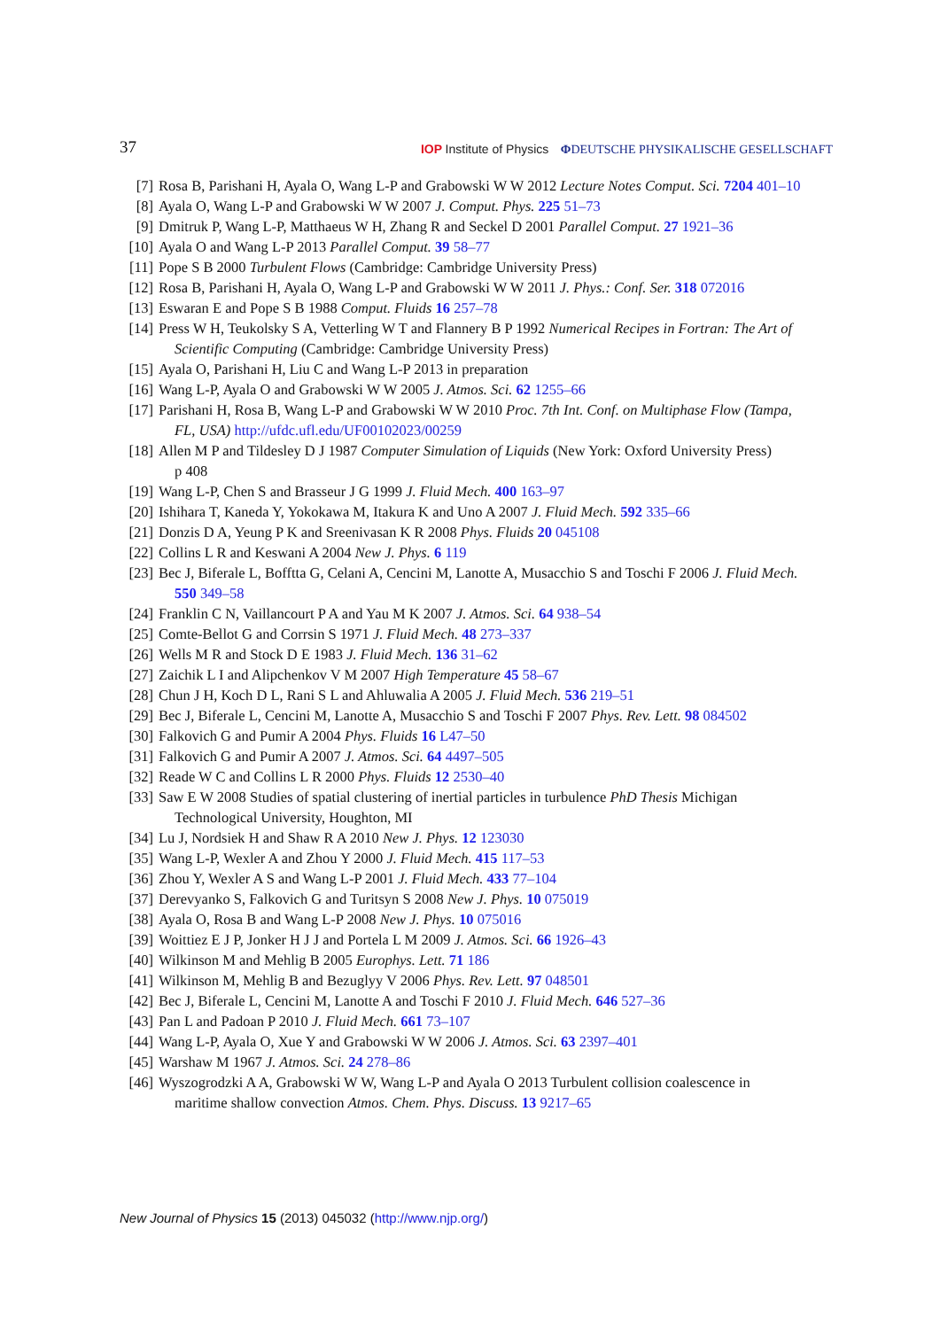37 IOP Institute of Physics ΦDEUTSCHE PHYSIKALISCHE GESELLSCHAFT
[7] Rosa B, Parishani H, Ayala O, Wang L-P and Grabowski W W 2012 Lecture Notes Comput. Sci. 7204 401–10
[8] Ayala O, Wang L-P and Grabowski W W 2007 J. Comput. Phys. 225 51–73
[9] Dmitruk P, Wang L-P, Matthaeus W H, Zhang R and Seckel D 2001 Parallel Comput. 27 1921–36
[10] Ayala O and Wang L-P 2013 Parallel Comput. 39 58–77
[11] Pope S B 2000 Turbulent Flows (Cambridge: Cambridge University Press)
[12] Rosa B, Parishani H, Ayala O, Wang L-P and Grabowski W W 2011 J. Phys.: Conf. Ser. 318 072016
[13] Eswaran E and Pope S B 1988 Comput. Fluids 16 257–78
[14] Press W H, Teukolsky S A, Vetterling W T and Flannery B P 1992 Numerical Recipes in Fortran: The Art of
Scientific Computing (Cambridge: Cambridge University Press)
[15] Ayala O, Parishani H, Liu C and Wang L-P 2013 in preparation
[16] Wang L-P, Ayala O and Grabowski W W 2005 J. Atmos. Sci. 62 1255–66
[17] Parishani H, Rosa B, Wang L-P and Grabowski W W 2010 Proc. 7th Int. Conf. on Multiphase Flow (Tampa,
FL, USA) http://ufdc.ufl.edu/UF00102023/00259
[18] Allen M P and Tildesley D J 1987 Computer Simulation of Liquids (New York: Oxford University Press)
p 408
[19] Wang L-P, Chen S and Brasseur J G 1999 J. Fluid Mech. 400 163–97
[20] Ishihara T, Kaneda Y, Yokokawa M, Itakura K and Uno A 2007 J. Fluid Mech. 592 335–66
[21] Donzis D A, Yeung P K and Sreenivasan K R 2008 Phys. Fluids 20 045108
[22] Collins L R and Keswani A 2004 New J. Phys. 6 119
[23] Bec J, Biferale L, Bofftta G, Celani A, Cencini M, Lanotte A, Musacchio S and Toschi F 2006 J. Fluid Mech.
550 349–58
[24] Franklin C N, Vaillancourt P A and Yau M K 2007 J. Atmos. Sci. 64 938–54
[25] Comte-Bellot G and Corrsin S 1971 J. Fluid Mech. 48 273–337
[26] Wells M R and Stock D E 1983 J. Fluid Mech. 136 31–62
[27] Zaichik L I and Alipchenkov V M 2007 High Temperature 45 58–67
[28] Chun J H, Koch D L, Rani S L and Ahluwalia A 2005 J. Fluid Mech. 536 219–51
[29] Bec J, Biferale L, Cencini M, Lanotte A, Musacchio S and Toschi F 2007 Phys. Rev. Lett. 98 084502
[30] Falkovich G and Pumir A 2004 Phys. Fluids 16 L47–50
[31] Falkovich G and Pumir A 2007 J. Atmos. Sci. 64 4497–505
[32] Reade W C and Collins L R 2000 Phys. Fluids 12 2530–40
[33] Saw E W 2008 Studies of spatial clustering of inertial particles in turbulence PhD Thesis Michigan
Technological University, Houghton, MI
[34] Lu J, Nordsiek H and Shaw R A 2010 New J. Phys. 12 123030
[35] Wang L-P, Wexler A and Zhou Y 2000 J. Fluid Mech. 415 117–53
[36] Zhou Y, Wexler A S and Wang L-P 2001 J. Fluid Mech. 433 77–104
[37] Derevyanko S, Falkovich G and Turitsyn S 2008 New J. Phys. 10 075019
[38] Ayala O, Rosa B and Wang L-P 2008 New J. Phys. 10 075016
[39] Woittiez E J P, Jonker H J J and Portela L M 2009 J. Atmos. Sci. 66 1926–43
[40] Wilkinson M and Mehlig B 2005 Europhys. Lett. 71 186
[41] Wilkinson M, Mehlig B and Bezuglyy V 2006 Phys. Rev. Lett. 97 048501
[42] Bec J, Biferale L, Cencini M, Lanotte A and Toschi F 2010 J. Fluid Mech. 646 527–36
[43] Pan L and Padoan P 2010 J. Fluid Mech. 661 73–107
[44] Wang L-P, Ayala O, Xue Y and Grabowski W W 2006 J. Atmos. Sci. 63 2397–401
[45] Warshaw M 1967 J. Atmos. Sci. 24 278–86
[46] Wyszogrodzki A A, Grabowski W W, Wang L-P and Ayala O 2013 Turbulent collision coalescence in
maritime shallow convection Atmos. Chem. Phys. Discuss. 13 9217–65
New Journal of Physics 15 (2013) 045032 (http://www.njp.org/)